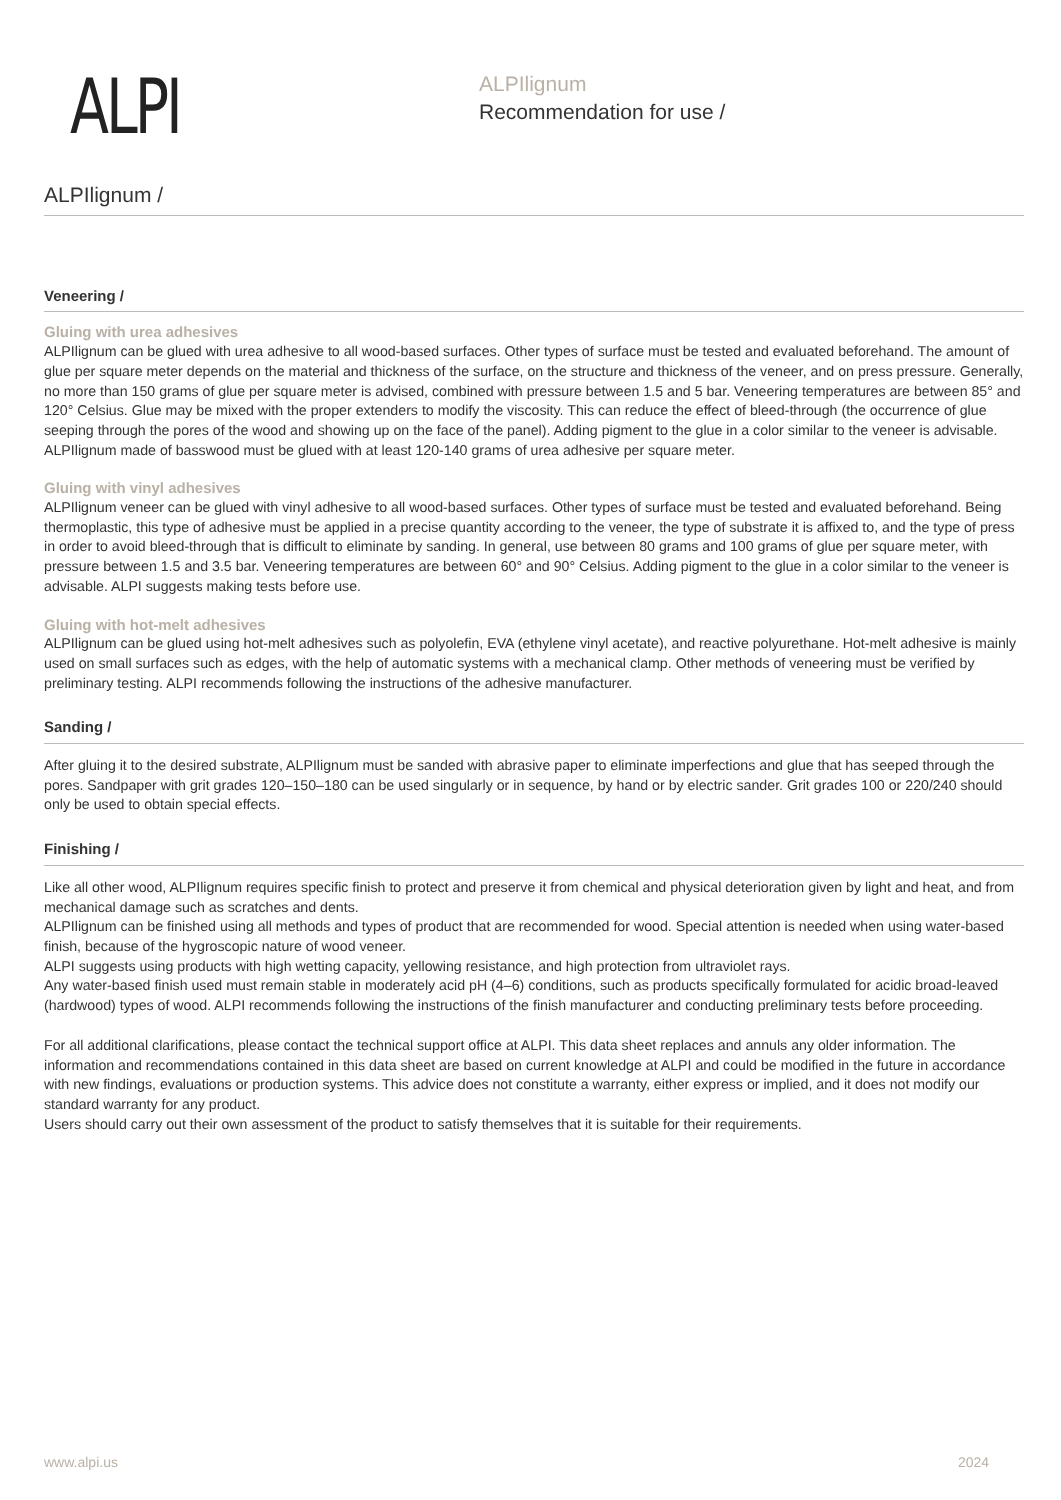ALPI
ALPIlignum
Recommendation for use /
ALPIlignum /
Veneering /
Gluing with urea adhesives
ALPIlignum can be glued with urea adhesive to all wood-based surfaces. Other types of surface must be tested and evaluated beforehand. The amount of glue per square meter depends on the material and thickness of the surface, on the structure and thickness of the veneer, and on press pressure. Generally, no more than 150 grams of glue per square meter is advised, combined with pressure between 1.5 and 5 bar. Veneering temperatures are between 85° and 120° Celsius. Glue may be mixed with the proper extenders to modify the viscosity. This can reduce the effect of bleed-through (the occurrence of glue seeping through the pores of the wood and showing up on the face of the panel). Adding pigment to the glue in a color similar to the veneer is advisable. ALPIlignum made of basswood must be glued with at least 120-140 grams of urea adhesive per square meter.
Gluing with vinyl adhesives
ALPIlignum veneer can be glued with vinyl adhesive to all wood-based surfaces. Other types of surface must be tested and evaluated beforehand. Being thermoplastic, this type of adhesive must be applied in a precise quantity according to the veneer, the type of substrate it is affixed to, and the type of press in order to avoid bleed-through that is difficult to eliminate by sanding. In general, use between 80 grams and 100 grams of glue per square meter, with pressure between 1.5 and 3.5 bar. Veneering temperatures are between 60° and 90° Celsius. Adding pigment to the glue in a color similar to the veneer is advisable. ALPI suggests making tests before use.
Gluing with hot-melt adhesives
ALPIlignum can be glued using hot-melt adhesives such as polyolefin, EVA (ethylene vinyl acetate), and reactive polyurethane. Hot-melt adhesive is mainly used on small surfaces such as edges, with the help of automatic systems with a mechanical clamp. Other methods of veneering must be verified by preliminary testing. ALPI recommends following the instructions of the adhesive manufacturer.
Sanding /
After gluing it to the desired substrate, ALPIlignum must be sanded with abrasive paper to eliminate imperfections and glue that has seeped through the pores. Sandpaper with grit grades 120–150–180 can be used singularly or in sequence, by hand or by electric sander. Grit grades 100 or 220/240 should only be used to obtain special effects.
Finishing /
Like all other wood, ALPIlignum requires specific finish to protect and preserve it from chemical and physical deterioration given by light and heat, and from mechanical damage such as scratches and dents.
ALPIlignum can be finished using all methods and types of product that are recommended for wood. Special attention is needed when using water-based finish, because of the hygroscopic nature of wood veneer.
ALPI suggests using products with high wetting capacity, yellowing resistance, and high protection from ultraviolet rays.
Any water-based finish used must remain stable in moderately acid pH (4–6) conditions, such as products specifically formulated for acidic broad-leaved (hardwood) types of wood. ALPI recommends following the instructions of the finish manufacturer and conducting preliminary tests before proceeding.
For all additional clarifications, please contact the technical support office at ALPI. This data sheet replaces and annuls any older information. The information and recommendations contained in this data sheet are based on current knowledge at ALPI and could be modified in the future in accordance with new findings, evaluations or production systems. This advice does not constitute a warranty, either express or implied, and it does not modify our standard warranty for any product.
Users should carry out their own assessment of the product to satisfy themselves that it is suitable for their requirements.
www.alpi.us 2024